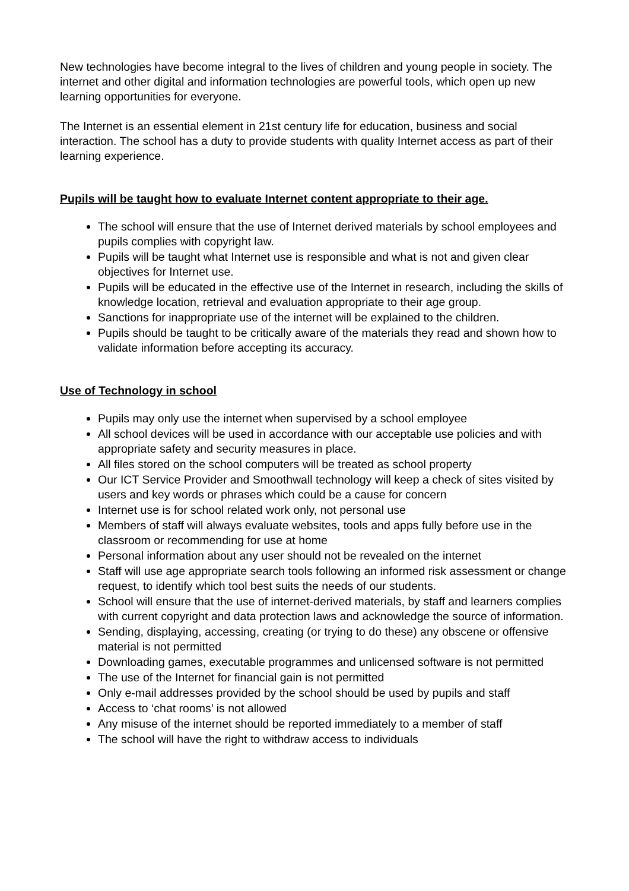New technologies have become integral to the lives of children and young people in society. The internet and other digital and information technologies are powerful tools, which open up new learning opportunities for everyone.
The Internet is an essential element in 21st century life for education, business and social interaction. The school has a duty to provide students with quality Internet access as part of their learning experience.
Pupils will be taught how to evaluate Internet content appropriate to their age.
The school will ensure that the use of Internet derived materials by school employees and pupils complies with copyright law.
Pupils will be taught what Internet use is responsible and what is not and given clear objectives for Internet use.
Pupils will be educated in the effective use of the Internet in research, including the skills of knowledge location, retrieval and evaluation appropriate to their age group.
Sanctions for inappropriate use of the internet will be explained to the children.
Pupils should be taught to be critically aware of the materials they read and shown how to validate information before accepting its accuracy.
Use of Technology in school
Pupils may only use the internet when supervised by a school employee
All school devices will be used in accordance with our acceptable use policies and with appropriate safety and security measures in place.
All files stored on the school computers will be treated as school property
Our ICT Service Provider and Smoothwall technology will keep a check of sites visited by users and key words or phrases which could be a cause for concern
Internet use is for school related work only, not personal use
Members of staff will always evaluate websites, tools and apps fully before use in the classroom or recommending for use at home
Personal information about any user should not be revealed on the internet
Staff will use age appropriate search tools following an informed risk assessment or change request, to identify which tool best suits the needs of our students.
School will ensure that the use of internet-derived materials, by staff and learners complies with current copyright and data protection laws and acknowledge the source of information.
Sending, displaying, accessing, creating (or trying to do these) any obscene or offensive material is not permitted
Downloading games, executable programmes and unlicensed software is not permitted
The use of the Internet for financial gain is not permitted
Only e-mail addresses provided by the school should be used by pupils and staff
Access to ‘chat rooms’ is not allowed
Any misuse of the internet should be reported immediately to a member of staff
The school will have the right to withdraw access to individuals